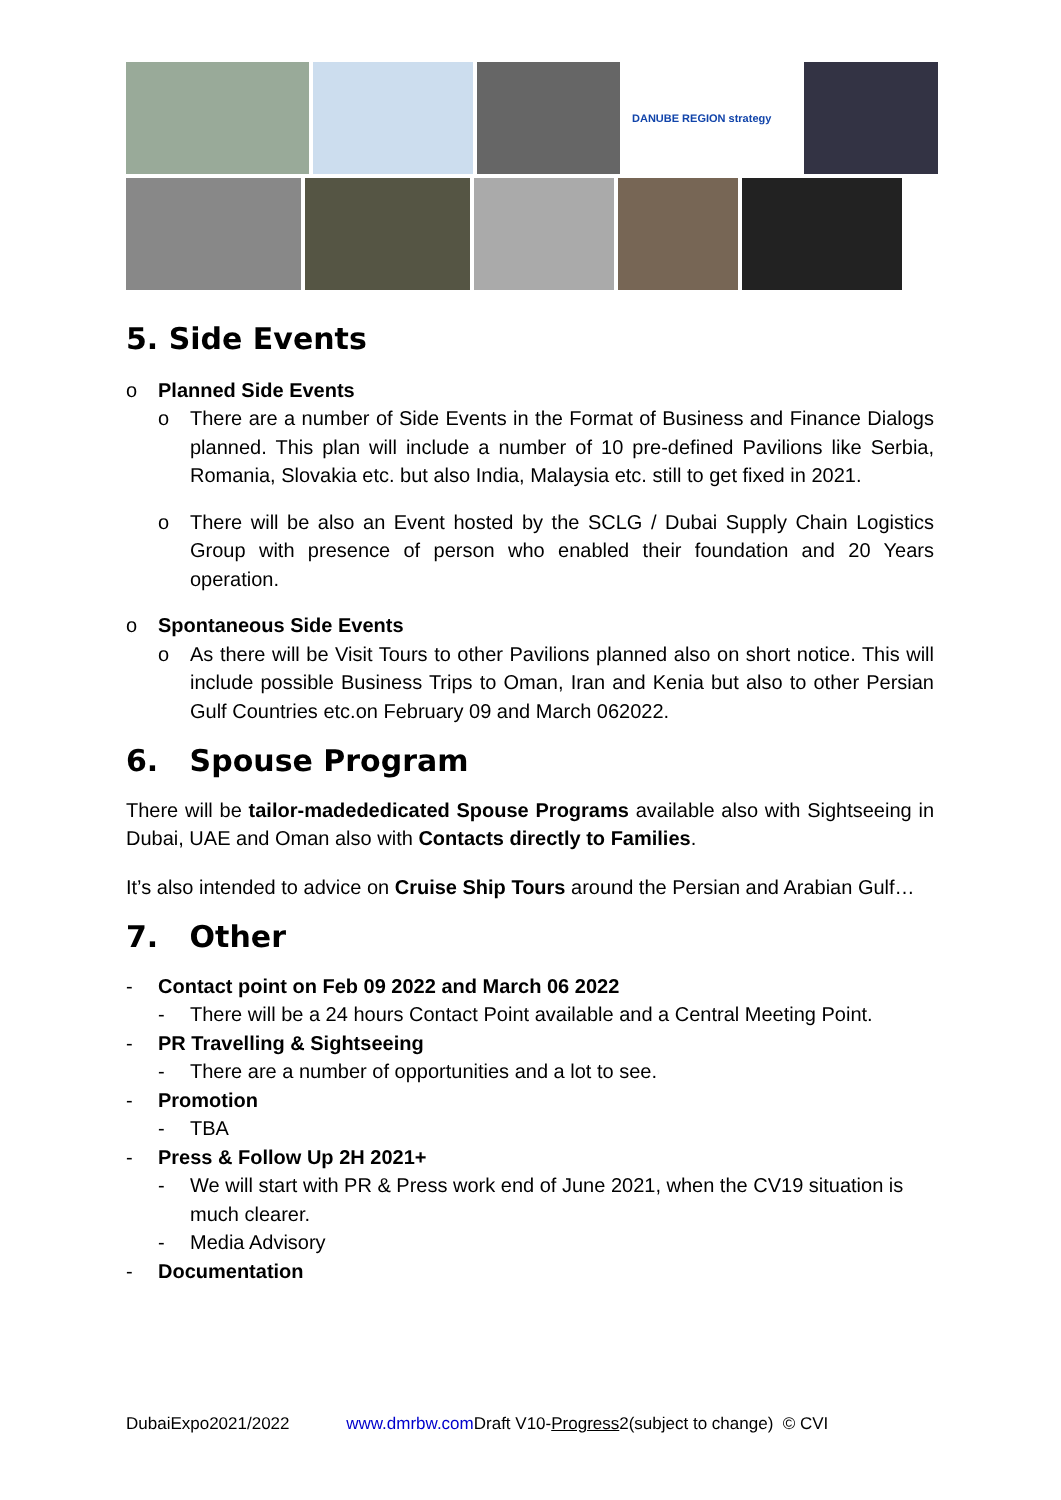DANUBE REGION strategy
5. Side Events
o Planned Side Events
o There are a number of Side Events in the Format of Business and Finance Dialogs planned. This plan will include a number of 10 pre-defined Pavilions like Serbia, Romania, Slovakia etc. but also India, Malaysia etc. still to get fixed in 2021.
o There will be also an Event hosted by the SCLG / Dubai Supply Chain Logistics Group with presence of person who enabled their foundation and 20 Years operation.
o Spontaneous Side Events
o As there will be Visit Tours to other Pavilions planned also on short notice. This will include possible Business Trips to Oman, Iran and Kenia but also to other Persian Gulf Countries etc.on February 09 and March 062022.
6. Spouse Program
There will be tailor-madededicated Spouse Programs available also with Sightseeing in Dubai, UAE and Oman also with Contacts directly to Families.
It’s also intended to advice on Cruise Ship Tours around the Persian and Arabian Gulf…
7. Other
- Contact point on Feb 09 2022 and March 06 2022
- There will be a 24 hours Contact Point available and a Central Meeting Point.
- PR Travelling & Sightseeing
- There are a number of opportunities and a lot to see.
- Promotion
- TBA
- Press & Follow Up 2H 2021+
- We will start with PR & Press work end of June 2021, when the CV19 situation is much clearer.
- Media Advisory
- Documentation
DubaiExpo2021/2022 www.dmrbw.com Draft V10-Progress2(subject to change) © CVI